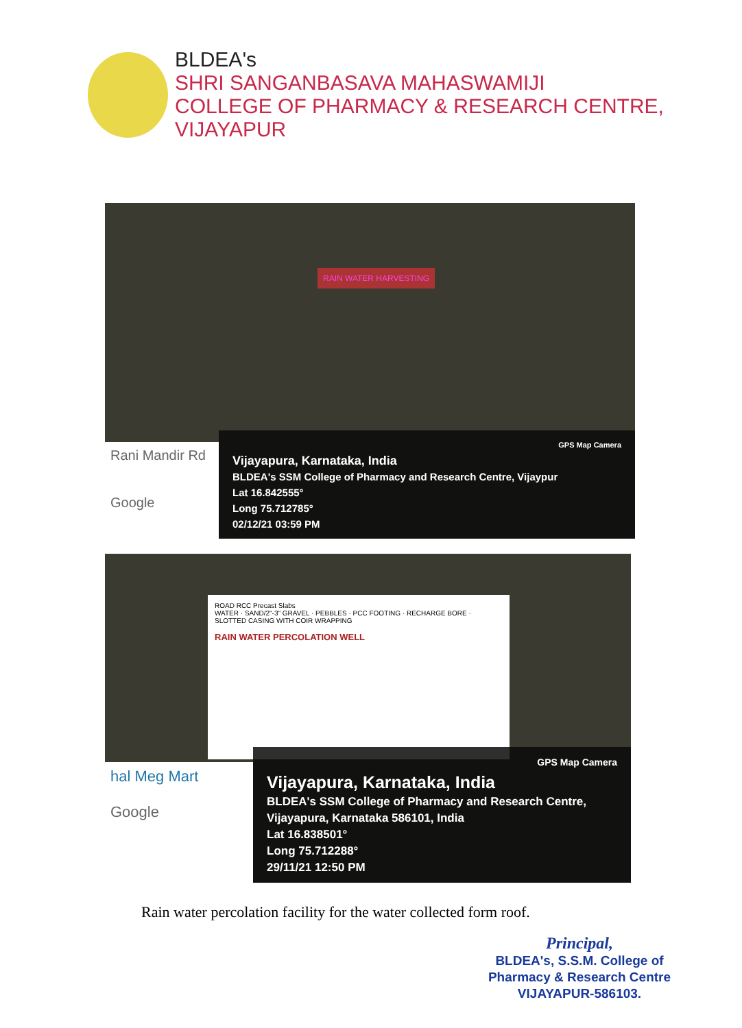BLDEA's
SHRI SANGANBASAVA MAHASWAMIJI
COLLEGE OF PHARMACY & RESEARCH CENTRE, VIJAYAPUR
RAIN WATER HARVESTING
Rani Mandir Rd
Google
GPS Map Camera
Vijayapura, Karnataka, India
BLDEA's SSM College of Pharmacy and Research Centre, Vijaypur
Lat 16.842555°
Long 75.712785°
02/12/21 03:59 PM
ROAD RCC Precast Slabs
WATER · SAND/2"-3" GRAVEL · PEBBLES · PCC FOOTING · RECHARGE BORE · SLOTTED CASING WITH COIR WRAPPING
RAIN WATER PERCOLATION WELL
hal Meg Mart
Google
GPS Map Camera
Vijayapura, Karnataka, India
BLDEA's SSM College of Pharmacy and Research Centre, Vijayapura, Karnataka 586101, India
Lat 16.838501°
Long 75.712288°
29/11/21 12:50 PM
Rain water percolation facility for the water collected form roof.
Principal,
BLDEA's, S.S.M. College of
Pharmacy & Research Centre
VIJAYAPUR-586103.